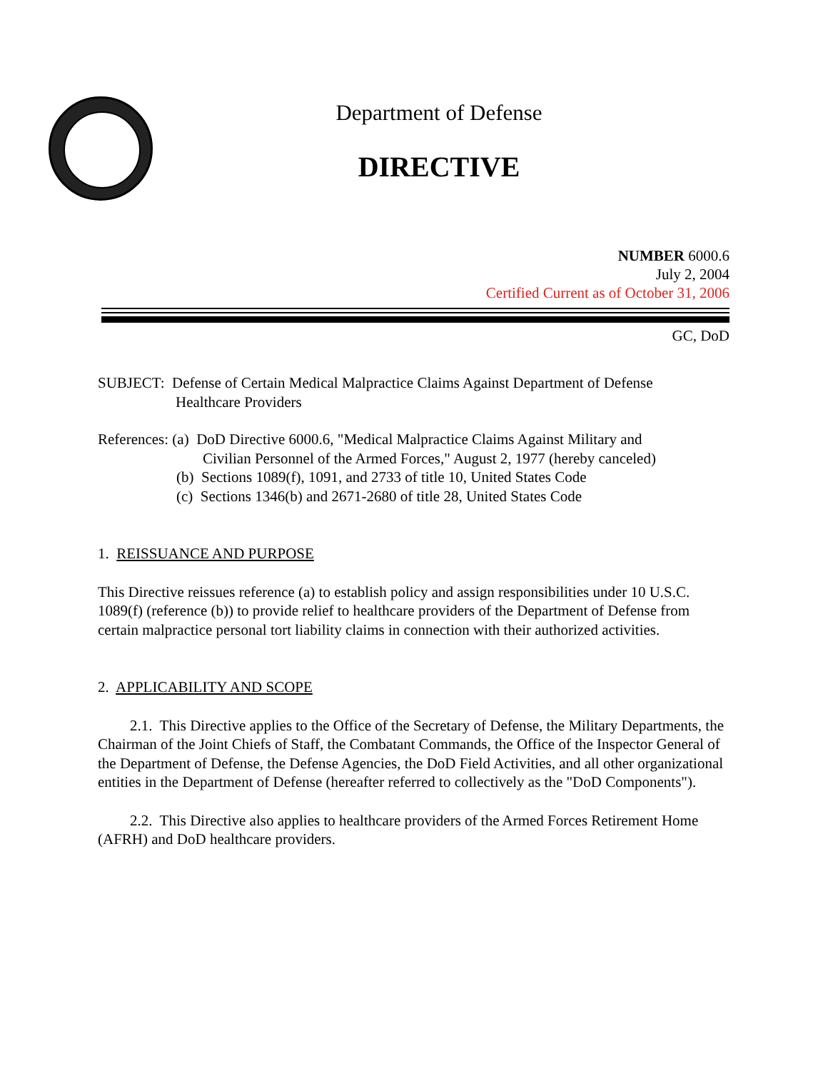Department of Defense
DIRECTIVE
NUMBER 6000.6
July 2, 2004
Certified Current as of October 31, 2006
GC, DoD
SUBJECT: Defense of Certain Medical Malpractice Claims Against Department of Defense
Healthcare Providers
References: (a) DoD Directive 6000.6, "Medical Malpractice Claims Against Military and
Civilian Personnel of the Armed Forces," August 2, 1977 (hereby canceled)
(b) Sections 1089(f), 1091, and 2733 of title 10, United States Code
(c) Sections 1346(b) and 2671-2680 of title 28, United States Code
1. REISSUANCE AND PURPOSE
This Directive reissues reference (a) to establish policy and assign responsibilities under 10 U.S.C. 1089(f) (reference (b)) to provide relief to healthcare providers of the Department of Defense from certain malpractice personal tort liability claims in connection with their authorized activities.
2. APPLICABILITY AND SCOPE
2.1. This Directive applies to the Office of the Secretary of Defense, the Military Departments, the Chairman of the Joint Chiefs of Staff, the Combatant Commands, the Office of the Inspector General of the Department of Defense, the Defense Agencies, the DoD Field Activities, and all other organizational entities in the Department of Defense (hereafter referred to collectively as the "DoD Components").
2.2. This Directive also applies to healthcare providers of the Armed Forces Retirement Home (AFRH) and DoD healthcare providers.